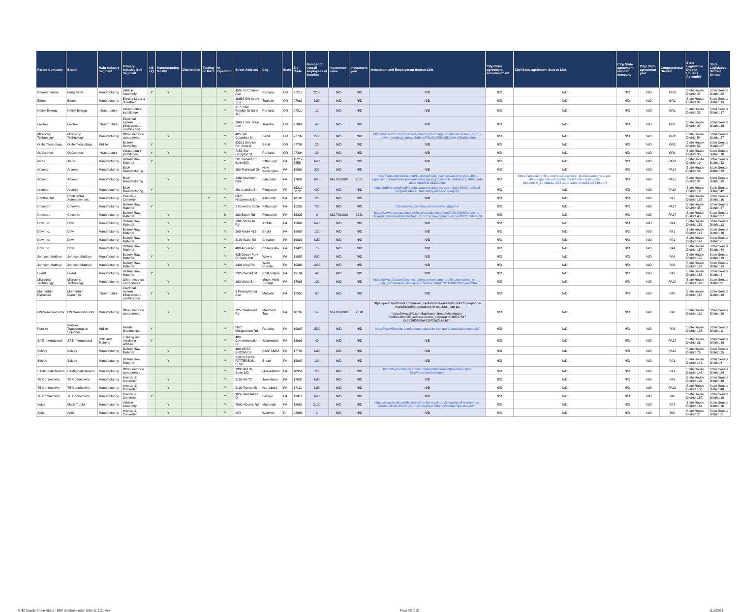| Parent Company | Brand | Main Industry Segment | Primary Industry Sub-Segment | US HQ | Manufacturing facility | Distribution | Testing or R&D | In-Operation | Street Address | City | State | Zip Code | Number of overall employees at location | Investment value | Investment year | Investment and Employment Source Link | City/ State agreement announcement | City/ State agreement Source Link | City/ State agreement value to company | City/ State agreement year | Congressional District | State Legislative District House / Assembly | State Legislative District Senate |
| --- | --- | --- | --- | --- | --- | --- | --- | --- | --- | --- | --- | --- | --- | --- | --- | --- | --- | --- | --- | --- | --- | --- | --- |
| Daimler Trucks | Freightliner | Manufacturing | Vehicle Assembly | Y | Y | | | Y | 4555 N. Channel Ave | Portland | OR | 97217 | 2255 | N/D | N/D | N/D | N/D | N/D | N/D | N/D | OR3 | State House District 44 | State Senate District 22 |
| Eaton | Eaton | Manufacturing | Electric Motor & Drivetrain | | | | | Y | 10955 SW Avery St a | Tualatin | OR | 97062 | N/D | N/D | N/D | N/D | N/D | N/D | N/D | N/D | OR1 | State House District 37 | State Senate District 19 |
| Heliox Energy | Heliox Energy | Infrastructure | Infrastructure installation | | | | | Y | 2175 NW Raleigh St Suite 110 | Portland | OR | 97210 | 12 | N/D | N/D | N/D | N/D | N/D | N/D | N/D | OR1 | State House District 33 | State Senate District 17 |
| Leviton | Leviton | Infrastructure | Electrical system infrastructure construction | | | | | Y | 20497 SW Teton Ave | Tualatin | OR | 97062 | 46 | N/D | N/D | N/D | N/D | N/D | N/D | N/D | OR1 | State House District 37 | State Senate District 19 |
| Microchip Technology | Microchip Technology | Manufacturing | Other electrical components | | Y | | | Y | 405 SW Columbia St | Bend | OR | 97702 | 277 | N/D | N/D | https://www.dnb.com/business-directory/company-profiles.microsemi_corp_-_power_products_group.8664c1f78bd3a7f96c05ca8a4c05ad6c.html | N/D | N/D | N/D | N/D | OR2 | State House District 54 | State Senate District 27 |
| OnTo Technology | OnTo Technology | Midlife | Battery Recycling | Y | | | | Y | 63221 Service Rd, Suite 6 | Bend | OR | 97703 | 20 | N/D | N/D | N/D | N/D | N/D | N/D | N/D | OR2 | State House District 53 | State Senate District 27 |
| OpConnect | OpConnect | Infrastructure | Infrastructure installation | Y | Y | | | Y | 7150 SW Hampton St | Portland | OR | 97204 | 20 | N/D | N/D | N/D | N/D | N/D | N/D | N/D | OR1 | State House District 35 | State Senate District 18 |
| Alcoa | Alcoa | Manufacturing | Battery Raw Material | Y | | | | Y | 201 Isabella St, Suite 500 | Pittsburgh | PA | 15212-5858 | N/D | N/D | N/D | N/D | N/D | N/D | N/D | N/D | PA18 | State House District 19 | State Senate District 42 |
| Arconic | Arconic | Manufacturing | Body Manufacturing | | | | | Y | 100 Technical Dr | New Kensington | PA | 15069 | 200 | N/D | N/D | N/D | N/D | N/D | N/D | N/D | PA14 | State House District 59 | State Senate District 39 |
| Arconic | Arconic | Manufacturing | Body Manufacturing | | Y | | | Y | 1480 Manheim Pike | Lancaster | PA | 17601 | 800 | $46,000,000 | 2021 | https://lancasteronline.com/business/local_business/arconic-eyes-46m-expansion-of-manheim-pike-mill-creating-75-jobs/article_3b49da1a-9f04-11eb-a3eb-ebdd831e6239.html | N/D | https://lancasteronline.com/business/local_business/arconic-eyes-46m-expansion-of-manheim-pike-mill-creating-75-jobs/article_3b49da1a-9f04-11eb-a3eb-ebdd831e6239.html | N/D | N/D | PA11 | State House District 97 | State Senate District 13 |
| Arconic | Arconic | Manufacturing | Body Manufacturing | Y | | | | Y | 201 Isabella St | Pittsburgh | PA | 15212-5872 | 400 | N/D | N/D | https://triblive.com/local/regional/arconic-donates-more-than-80000-to-local-nonprofits-for-sustainability-and-social-equity/ | N/D | N/D | N/D | N/D | PA18 | State House District 19 | State Senate District 42 |
| Continental | Continental Automotive Inc. | Manufacturing | Inverter & Converter | | | | Y | Y | 6370 Hedgewood Dr | Allentown | PA | 18106 | 28 | N/D | N/D | N/D | N/D | N/D | N/D | N/D | PA7 | State House District 187 | State Senate District 16 |
| Covestro | Covestro | Manufacturing | Battery Raw Material | Y | | | | Y | 1 Covestro Circle | Pittsburgh | PA | 15205 | 700 | N/D | N/D | https://www.covestro.us/en/sites/headquarter | N/D | N/D | N/D | N/D | PA17 | State House District 45 | State Senate District 37 |
| Covestro | Covestro | Manufacturing | Battery Raw Material | | Y | | | N | 100 Bayer Rd | Pittsburgh | PA | 15205 | 0 | $30,700,000 | 2021 | https://www.post-gazette.com/business/development/2021/01/06/Covestro-Bayer-Robinson-Parkway-West-DiCicco-Development/stories/202101060080 | N/D | N/D | N/D | N/D | PA17 | State House District 45 | State Senate District 37 |
| Dow Inc. | Dow | Manufacturing | Battery Raw Material | | Y | | | Y | 1305 McKean Rd | Ambler | PA | 19002 | N/D | N/D | N/D | N/D | N/D | N/D | N/D | N/D | PA4 | State House District 151 | State Senate District 12 |
| Dow Inc. | Dow | Manufacturing | Battery Raw Material | | Y | | | Y | 200 Route 413 | Bristol | PA | 19007 | 130 | N/D | N/D | N/D | N/D | N/D | N/D | N/D | PA1 | State House District 143 | State Senate District 10 |
| Dow Inc. | Dow | Manufacturing | Battery Raw Material | | Y | | | Y | 3100 State Rd | Croydon | PA | 19021 | N/D | N/D | N/D | N/D | N/D | N/D | N/D | N/D | PA1 | State House District 141 | State Senate District 6 |
| Dow Inc. | Dow | Manufacturing | Battery Raw Material | | Y | | | Y | 400 Arcola Rd | Collegeville | PA | 19426 | 75 | N/D | N/D | N/D | N/D | N/D | N/D | N/D | PA4 | State House District 157 | State Senate District 44 |
| Johnson Matthey | Johnson Matthey | Manufacturing | Battery Raw Material | Y | | | | Y | 435 Devon Park Dr Suite 600 | Wayne | PA | 19087 | 800 | N/D | N/D | N/D | N/D | N/D | N/D | N/D | PA6 | State House District 157 | State Senate District 19 |
| Johnson Matthey | Johnson Matthey | Manufacturing | Battery Raw Material | | Y | | | Y | 1401 King Rd | West Chester | PA | 19380 | 1000 | N/D | N/D | N/D | N/D | N/D | N/D | N/D | PA6 | State House District 167 | State Senate District 19 |
| Livent | Livent | Manufacturing | Battery Raw Material | Y | | | | Y | 2929 Walnut St | Philadelphia | PA | 19104 | 42 | N/D | N/D | N/D | N/D | N/D | N/D | N/D | PA3 | State House District 188 | State Senate District 8 |
| Microchip Technology | Microchip Technology | Manufacturing | Other electrical components | | Y | | | Y | 100 Watts St | Mount Holly Springs | PA | 17065 | 100 | N/D | N/D | https://www.dnb.com/business-directory/company-profiles.microsemi_corp_-_high_performance_timing.3ed75360a5da4dc76c18802bffb75ea9.html | N/D | N/D | N/D | N/D | PA10 | State House District 193 | State Senate District 31 |
| Momentum Dynamics | Momentum Dynamics | Infrastructure | Electrical system infrastructure construction | Y | Y | | | Y | 3 Pennsylvania Ave | Malvern | PA | 19355 | 60 | N/D | N/D | N/D | N/D | N/D | N/D | N/D | PA6 | State House District 167 | State Senate District 19 |
| ON Semiconductor | ON Semiconductor | Manufacturing | Other electrical components | | Y | | | Y | 125 Crestwood Rd | Mountain Top | PA | 18707 | 145 | $51,000,000 | 2018 | https://pennsnortheast.com/news_media/article/on-semiconductor-expands-manufacturing-operations-in-mountain-top-pa https://www.dnb.com/business-directory/company-profiles.fairchild_semiconductor_corporation.9b697817 0c2829f5168a415bf03a2a7a.html | N/D | N/D | N/D | N/D | PA8 | State House District 119 | State Senate District 20 |
| Penske | Penske Transportation Solutions | Midlife | Resale Dealerships | Y | | | | Y | 2675 Morgantown Rd | Reading | PA | 19607 | 1500 | N/D | N/D | https://www.linkedin.com/company/penske transportationsolutions/people/ | N/D | N/D | N/D | N/D | PA6 | State House District 128 | State Senate District 11 |
| SAE International | SAE International | R&D and Training | Training and retraining entities | Y | | | | Y | 400 Commonwealth Dr | Warrendale | PA | 15096 | 40 | N/D | N/D | N/D | N/D | N/D | N/D | N/D | PA17 | State House District 28 | State Senate District 38 |
| Solvay | Solvay | Manufacturing | Battery Raw Material | | Y | | | Y | 400 WEST BROWN St | CASTANEA | PA | 17726 | N/D | N/D | N/D | N/D | N/D | N/D | N/D | N/D | PA12 | State House District 76 | State Senate District 25 |
| Solvay | Solvay | Manufacturing | Battery Raw Material | | Y | | | Y | 350 GEORGE PATTERSON BLVD | Bristol | PA | 19007 | 100 | N/D | N/D | N/D | N/D | N/D | N/D | N/D | PA1 | State House District 141 | State Senate District 6 |
| STMicroelectronics | STMicroelectronics | Manufacturing | Other electrical components | | | | | Y | 1900 AM Dr, Suite 102 | Quakertown | PA | 18951 | 20 | N/D | N/D | https://www.linkedin.com/company/stmicroelectronics/people/?keywords=pennsylvania | N/D | N/D | N/D | N/D | PA1 | State House District 145 | State Senate District 24 |
| TE Connectivity | TE Connectivity | Manufacturing | Inverter & Converter | | Y | | | Y | 3155 PA-72 | Jonestown | PA | 17038 | N/D | N/D | N/D | N/D | N/D | N/D | N/D | N/D | PA9 | State House District 102 | State Senate District 48 |
| TE Connectivity | TE Connectivity | Manufacturing | Inverter & Converter | | Y | | | Y | 2100 Paxton St | Harrisburg | PA | 17111 | N/D | N/D | N/D | N/D | N/D | N/D | N/D | N/D | PA10 | State House District 106 | State Senate District 48 |
| TE Connectivity | TE Connectivity | Manufacturing | Inverter & Converter | Y | | | | Y | 1050 Westlakes Dr | Berwyn | PA | 19312 | N/D | N/D | N/D | N/D | N/D | N/D | N/D | N/D | PA6 | State House District 157 | State Senate District 19 |
| Volvo | Mack Trucks | Manufacturing | Vehicle Assembly | | Y | | | Y | 7000 Alburtis Rd | Macungie | PA | 18062 | 2100 | N/D | N/D | https://www.mcall.com/business/mc-biz-mack-trucks-laying-off-workers-as-market-slows-20200108-maxhdug5ync7nh6hgwdmupmlpu-story.html | N/D | N/D | N/D | N/D | PA7 | State House District 134 | State Senate District 16 |
| Aptiv | Aptiv | Manufacturing | Inverter & Converter | | Y | | | Y | N/D | Warwick | RI | 02886 | 1 | N/D | N/D | N/D | N/D | N/D | N/D | N/D | RI2 | State House District 27 | State Senate District 31 |
MHD Supply Chain Study - EDF database (sharable) 11.1.21.xlsx Page 25 of 31 11/1/2021